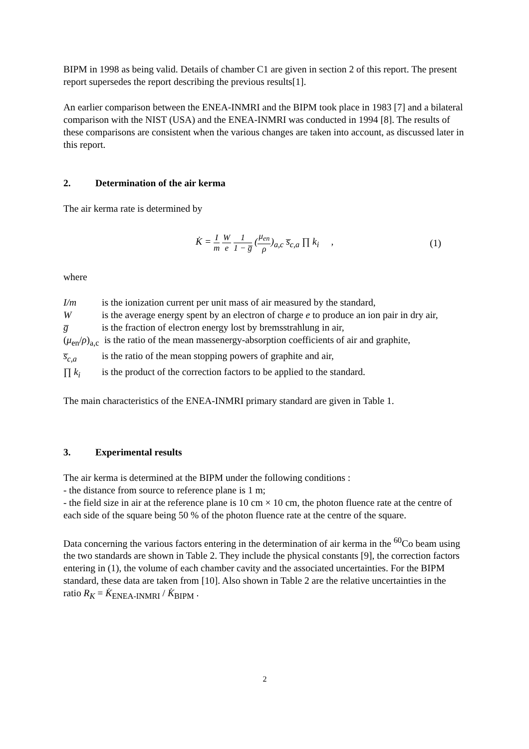BIPM in 1998 as being valid. Details of chamber C1 are given in section 2 of this report. The present report supersedes the report describing the previous results[1].
An earlier comparison between the ENEA-INMRI and the BIPM took place in 1983 [7] and a bilateral comparison with the NIST (USA) and the ENEA-INMRI was conducted in 1994 [8]. The results of these comparisons are consistent when the various changes are taken into account, as discussed later in this report.
2. Determination of the air kerma
The air kerma rate is determined by
K̇ = I m W e 1 1 − g̅ (μ<sub>en</sub> ρ)<sub>a,c</sub> s̅<sub>c,a</sub> ∏ k<sub>i</sub> ,
(1)
where
I/m is the ionization current per unit mass of air measured by the standard,
W is the average energy spent by an electron of charge e to produce an ion pair in dry air,
g̅ is the fraction of electron energy lost by bremsstrahlung in air,
(μ<sub>en</sub>/ρ)<sub>a,c</sub>
is the ratio of the mean massenergy-absorption coefficients of air and graphite,
s̅<sub>c,a</sub> is the ratio of the mean stopping powers of graphite and air,
∏ k<sub>i</sub> is the product of the correction factors to be applied to the standard.
The main characteristics of the ENEA-INMRI primary standard are given in Table 1.
3. Experimental results
The air kerma is determined at the BIPM under the following conditions :
- the distance from source to reference plane is 1 m;
- the field size in air at the reference plane is 10 cm × 10 cm, the photon fluence rate at the centre of each side of the square being 50 % of the photon fluence rate at the centre of the square.
Data concerning the various factors entering in the determination of air kerma in the <sup>60</sup>Co beam using the two standards are shown in Table 2. They include the physical constants [9], the correction factors entering in (1), the volume of each chamber cavity and the associated uncertainties. For the BIPM standard, these data are taken from [10]. Also shown in Table 2 are the relative uncertainties in the ratio R<sub>K</sub> = K̇<sub>ENEA-INMRI</sub> / K̇<sub>BIPM</sub> .
2